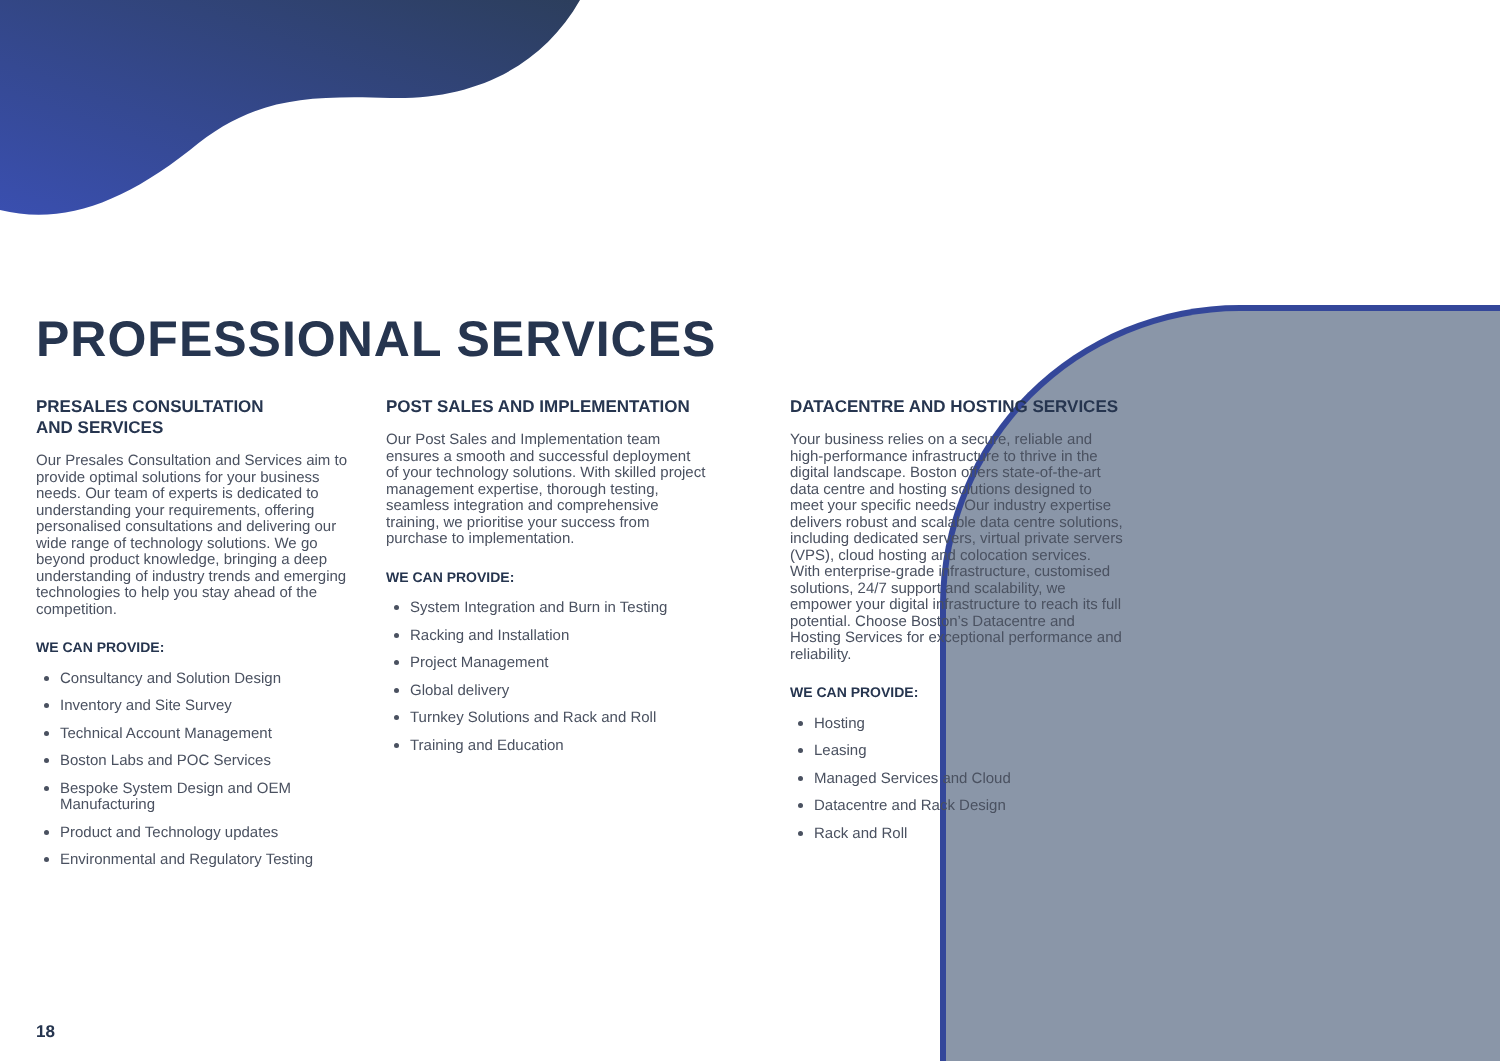PROFESSIONAL SERVICES
PRESALES CONSULTATION
AND SERVICES
Our Presales Consultation and Services aim to provide optimal solutions for your business needs. Our team of experts is dedicated to understanding your requirements, offering personalised consultations and delivering our wide range of technology solutions. We go beyond product knowledge, bringing a deep understanding of industry trends and emerging technologies to help you stay ahead of the competition.
WE CAN PROVIDE:
Consultancy and Solution Design
Inventory and Site Survey
Technical Account Management
Boston Labs and POC Services
Bespoke System Design and OEM Manufacturing
Product and Technology updates
Environmental and Regulatory Testing
POST SALES AND IMPLEMENTATION
Our Post Sales and Implementation team ensures a smooth and successful deployment of your technology solutions. With skilled project management expertise, thorough testing, seamless integration and comprehensive training, we prioritise your success from purchase to implementation.
WE CAN PROVIDE:
System Integration and Burn in Testing
Racking and Installation
Project Management
Global delivery
Turnkey Solutions and Rack and Roll
Training and Education
DATACENTRE AND HOSTING SERVICES
Your business relies on a secure, reliable and high-performance infrastructure to thrive in the digital landscape. Boston offers state-of-the-art data centre and hosting solutions designed to meet your specific needs. Our industry expertise delivers robust and scalable data centre solutions, including dedicated servers, virtual private servers (VPS), cloud hosting and colocation services. With enterprise-grade infrastructure, customised solutions, 24/7 support and scalability, we empower your digital infrastructure to reach its full potential. Choose Boston’s Datacentre and Hosting Services for exceptional performance and reliability.
WE CAN PROVIDE:
Hosting
Leasing
Managed Services and Cloud
Datacentre and Rack Design
Rack and Roll
18